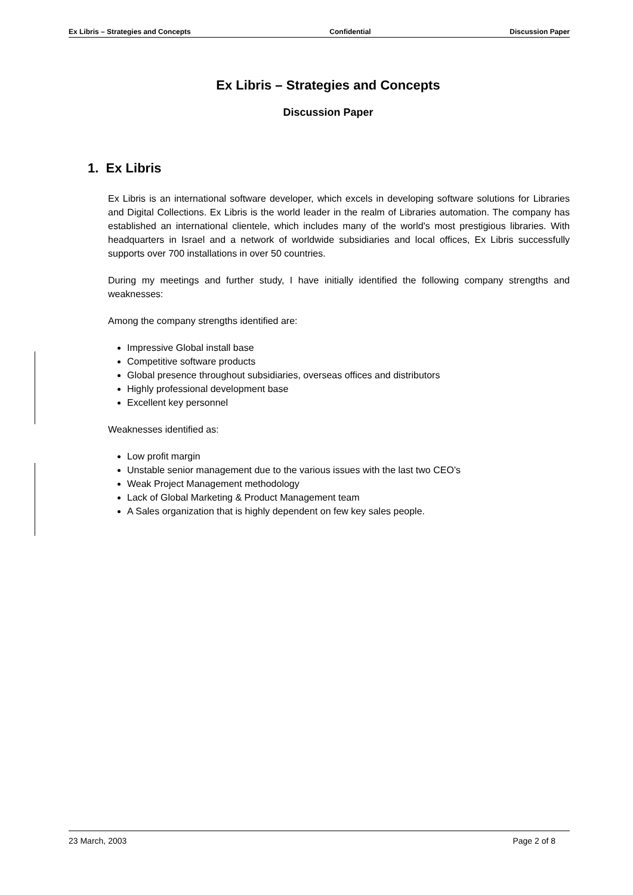Ex Libris – Strategies and Concepts Confidential Discussion Paper
Ex Libris – Strategies and Concepts
Discussion Paper
1. Ex Libris
Ex Libris is an international software developer, which excels in developing software solutions for Libraries and Digital Collections. Ex Libris is the world leader in the realm of Libraries automation. The company has established an international clientele, which includes many of the world's most prestigious libraries. With headquarters in Israel and a network of worldwide subsidiaries and local offices, Ex Libris successfully supports over 700 installations in over 50 countries.
During my meetings and further study, I have initially identified the following company strengths and weaknesses:
Among the company strengths identified are:
Impressive Global install base
Competitive software products
Global presence throughout subsidiaries, overseas offices and distributors
Highly professional development base
Excellent key personnel
Weaknesses identified as:
Low profit margin
Unstable senior management due to the various issues with the last two CEO’s
Weak Project Management methodology
Lack of Global Marketing & Product Management team
A Sales organization that is highly dependent on few key sales people.
23 March, 2003 Page 2 of 8